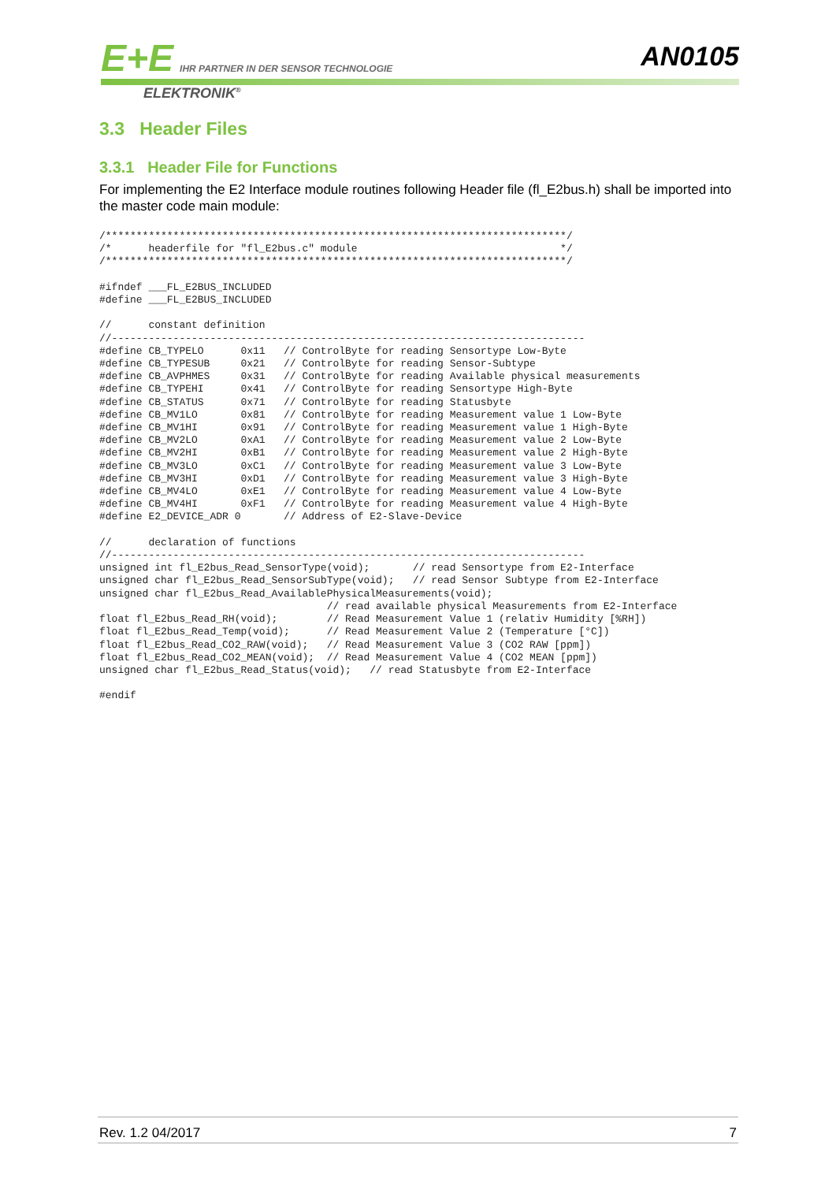E+E IHR PARTNER IN DER SENSOR TECHNOLOGIE
ELEKTRONIK<sup>®</sup>
AN0105
3.3 Header Files
3.3.1 Header File for Functions
For implementing the E2 Interface module routines following Header file (fl_E2bus.h) shall be imported into the master code main module:
/***************************************************************************/
/*      headerfile for "fl_E2bus.c" module                                 */
/***************************************************************************/

#ifndef ___FL_E2BUS_INCLUDED
#define ___FL_E2BUS_INCLUDED

//      constant definition
//-----------------------------------------------------------------------------
#define CB_TYPELO      0x11   // ControlByte for reading Sensortype Low-Byte
#define CB_TYPESUB     0x21   // ControlByte for reading Sensor-Subtype
#define CB_AVPHMES     0x31   // ControlByte for reading Available physical measurements
#define CB_TYPEHI      0x41   // ControlByte for reading Sensortype High-Byte
#define CB_STATUS      0x71   // ControlByte for reading Statusbyte
#define CB_MV1LO       0x81   // ControlByte for reading Measurement value 1 Low-Byte
#define CB_MV1HI       0x91   // ControlByte for reading Measurement value 1 High-Byte
#define CB_MV2LO       0xA1   // ControlByte for reading Measurement value 2 Low-Byte
#define CB_MV2HI       0xB1   // ControlByte for reading Measurement value 2 High-Byte
#define CB_MV3LO       0xC1   // ControlByte for reading Measurement value 3 Low-Byte
#define CB_MV3HI       0xD1   // ControlByte for reading Measurement value 3 High-Byte
#define CB_MV4LO       0xE1   // ControlByte for reading Measurement value 4 Low-Byte
#define CB_MV4HI       0xF1   // ControlByte for reading Measurement value 4 High-Byte
#define E2_DEVICE_ADR 0       // Address of E2-Slave-Device

//      declaration of functions
//-----------------------------------------------------------------------------
unsigned int fl_E2bus_Read_SensorType(void);       // read Sensortype from E2-Interface
unsigned char fl_E2bus_Read_SensorSubType(void);   // read Sensor Subtype from E2-Interface
unsigned char fl_E2bus_Read_AvailablePhysicalMeasurements(void);
                                     // read available physical Measurements from E2-Interface
float fl_E2bus_Read_RH(void);        // Read Measurement Value 1 (relativ Humidity [%RH])
float fl_E2bus_Read_Temp(void);      // Read Measurement Value 2 (Temperature [°C])
float fl_E2bus_Read_CO2_RAW(void);   // Read Measurement Value 3 (CO2 RAW [ppm])
float fl_E2bus_Read_CO2_MEAN(void);  // Read Measurement Value 4 (CO2 MEAN [ppm])
unsigned char fl_E2bus_Read_Status(void);   // read Statusbyte from E2-Interface

#endif
Rev. 1.2 04/2017 7